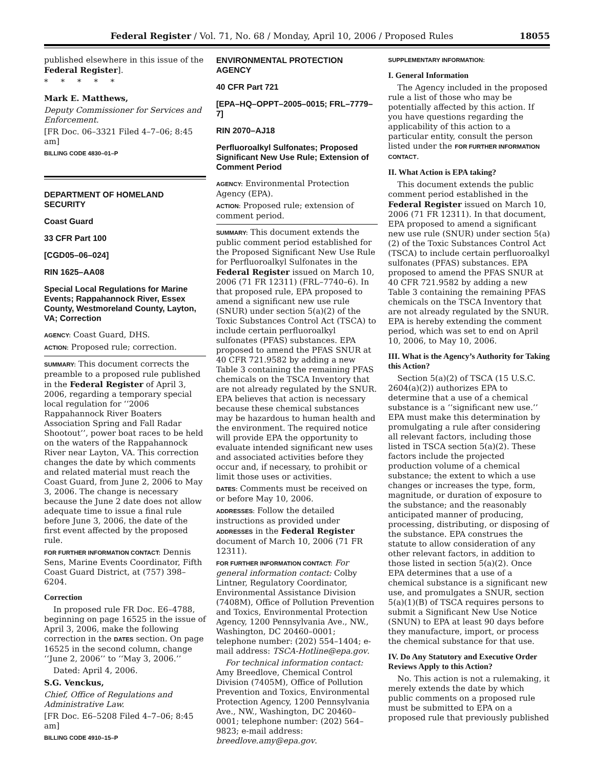Federal Register / Vol. 71, No. 68 / Monday, April 10, 2006 / Proposed Rules 18055
published elsewhere in this issue of the Federal Register].
* * * * *
Mark E. Matthews,
Deputy Commissioner for Services and Enforcement.
[FR Doc. 06–3321 Filed 4–7–06; 8:45 am]
BILLING CODE 4830–01–P
DEPARTMENT OF HOMELAND SECURITY
Coast Guard
33 CFR Part 100
[CGD05–06–024]
RIN 1625–AA08
Special Local Regulations for Marine Events; Rappahannock River, Essex County, Westmoreland County, Layton, VA; Correction
AGENCY: Coast Guard, DHS.
ACTION: Proposed rule; correction.
SUMMARY: This document corrects the preamble to a proposed rule published in the Federal Register of April 3, 2006, regarding a temporary special local regulation for ‘‘2006 Rappahannock River Boaters Association Spring and Fall Radar Shootout’’, power boat races to be held on the waters of the Rappahannock River near Layton, VA. This correction changes the date by which comments and related material must reach the Coast Guard, from June 2, 2006 to May 3, 2006. The change is necessary because the June 2 date does not allow adequate time to issue a final rule before June 3, 2006, the date of the first event affected by the proposed rule.
FOR FURTHER INFORMATION CONTACT: Dennis Sens, Marine Events Coordinator, Fifth Coast Guard District, at (757) 398–6204.
Correction
In proposed rule FR Doc. E6–4788, beginning on page 16525 in the issue of April 3, 2006, make the following correction in the DATES section. On page 16525 in the second column, change ‘‘June 2, 2006’’ to ‘‘May 3, 2006.’’
Dated: April 4, 2006.
S.G. Venckus,
Chief, Office of Regulations and Administrative Law.
[FR Doc. E6–5208 Filed 4–7–06; 8:45 am]
BILLING CODE 4910–15–P
ENVIRONMENTAL PROTECTION AGENCY
40 CFR Part 721
[EPA–HQ–OPPT–2005–0015; FRL–7779–7]
RIN 2070–AJ18
Perfluoroalkyl Sulfonates; Proposed Significant New Use Rule; Extension of Comment Period
AGENCY: Environmental Protection Agency (EPA).
ACTION: Proposed rule; extension of comment period.
SUMMARY: This document extends the public comment period established for the Proposed Significant New Use Rule for Perfluoroalkyl Sulfonates in the Federal Register issued on March 10, 2006 (71 FR 12311) (FRL–7740–6). In that proposed rule, EPA proposed to amend a significant new use rule (SNUR) under section 5(a)(2) of the Toxic Substances Control Act (TSCA) to include certain perfluoroalkyl sulfonates (PFAS) substances. EPA proposed to amend the PFAS SNUR at 40 CFR 721.9582 by adding a new Table 3 containing the remaining PFAS chemicals on the TSCA Inventory that are not already regulated by the SNUR. EPA believes that action is necessary because these chemical substances may be hazardous to human health and the environment. The required notice will provide EPA the opportunity to evaluate intended significant new uses and associated activities before they occur and, if necessary, to prohibit or limit those uses or activities.
DATES: Comments must be received on or before May 10, 2006.
ADDRESSES: Follow the detailed instructions as provided under ADDRESSES in the Federal Register document of March 10, 2006 (71 FR 12311).
FOR FURTHER INFORMATION CONTACT: For general information contact: Colby Lintner, Regulatory Coordinator, Environmental Assistance Division (7408M), Office of Pollution Prevention and Toxics, Environmental Protection Agency, 1200 Pennsylvania Ave., NW., Washington, DC 20460–0001; telephone number: (202) 554–1404; e-mail address: TSCA-Hotline@epa.gov.
For technical information contact: Amy Breedlove, Chemical Control Division (7405M), Office of Pollution Prevention and Toxics, Environmental Protection Agency, 1200 Pennsylvania Ave., NW., Washington, DC 20460–0001; telephone number: (202) 564–9823; e-mail address: breedlove.amy@epa.gov.
SUPPLEMENTARY INFORMATION:
I. General Information
The Agency included in the proposed rule a list of those who may be potentially affected by this action. If you have questions regarding the applicability of this action to a particular entity, consult the person listed under the FOR FURTHER INFORMATION CONTACT.
II. What Action is EPA taking?
This document extends the public comment period established in the Federal Register issued on March 10, 2006 (71 FR 12311). In that document, EPA proposed to amend a significant new use rule (SNUR) under section 5(a)(2) of the Toxic Substances Control Act (TSCA) to include certain perfluoroalkyl sulfonates (PFAS) substances. EPA proposed to amend the PFAS SNUR at 40 CFR 721.9582 by adding a new Table 3 containing the remaining PFAS chemicals on the TSCA Inventory that are not already regulated by the SNUR. EPA is hereby extending the comment period, which was set to end on April 10, 2006, to May 10, 2006.
III. What is the Agency’s Authority for Taking this Action?
Section 5(a)(2) of TSCA (15 U.S.C. 2604(a)(2)) authorizes EPA to determine that a use of a chemical substance is a ‘‘significant new use.’’ EPA must make this determination by promulgating a rule after considering all relevant factors, including those listed in TSCA section 5(a)(2). These factors include the projected production volume of a chemical substance; the extent to which a use changes or increases the type, form, magnitude, or duration of exposure to the substance; and the reasonably anticipated manner of producing, processing, distributing, or disposing of the substance. EPA construes the statute to allow consideration of any other relevant factors, in addition to those listed in section 5(a)(2). Once EPA determines that a use of a chemical substance is a significant new use, and promulgates a SNUR, section 5(a)(1)(B) of TSCA requires persons to submit a Significant New Use Notice (SNUN) to EPA at least 90 days before they manufacture, import, or process the chemical substance for that use.
IV. Do Any Statutory and Executive Order Reviews Apply to this Action?
No. This action is not a rulemaking, it merely extends the date by which public comments on a proposed rule must be submitted to EPA on a proposed rule that previously published